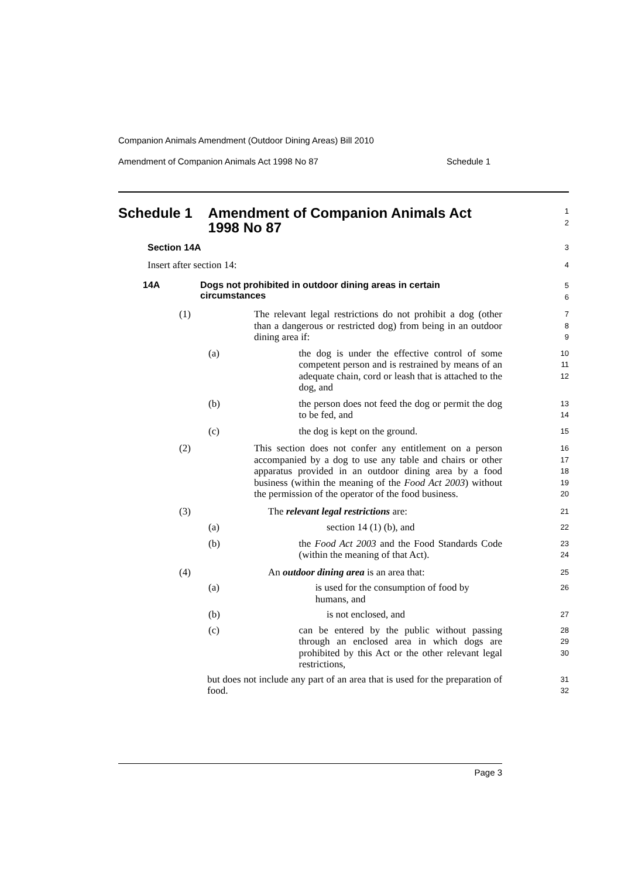Companion Animals Amendment (Outdoor Dining Areas) Bill 2010
Amendment of Companion Animals Act 1998 No 87 Schedule 1
Schedule 1 Amendment of Companion Animals Act 1998 No 87
1
2
Section 14A
3
Insert after section 14:
4
14A Dogs not prohibited in outdoor dining areas in certain circumstances
5
6
(1) The relevant legal restrictions do not prohibit a dog (other than a dangerous or restricted dog) from being in an outdoor dining area if:
7
8
9
(a) the dog is under the effective control of some competent person and is restrained by means of an adequate chain, cord or leash that is attached to the dog, and
10
11
12
(b) the person does not feed the dog or permit the dog to be fed, and
13
14
(c) the dog is kept on the ground.
15
(2) This section does not confer any entitlement on a person accompanied by a dog to use any table and chairs or other apparatus provided in an outdoor dining area by a food business (within the meaning of the Food Act 2003) without the permission of the operator of the food business.
16
17
18
19
20
(3) The relevant legal restrictions are:
21
(a) section 14 (1) (b), and
22
(b) the Food Act 2003 and the Food Standards Code (within the meaning of that Act).
23
24
(4) An outdoor dining area is an area that:
25
(a) is used for the consumption of food by humans, and
26
(b) is not enclosed, and
27
(c) can be entered by the public without passing through an enclosed area in which dogs are prohibited by this Act or the other relevant legal restrictions,
28
29
30
but does not include any part of an area that is used for the preparation of food.
31
32
Page 3